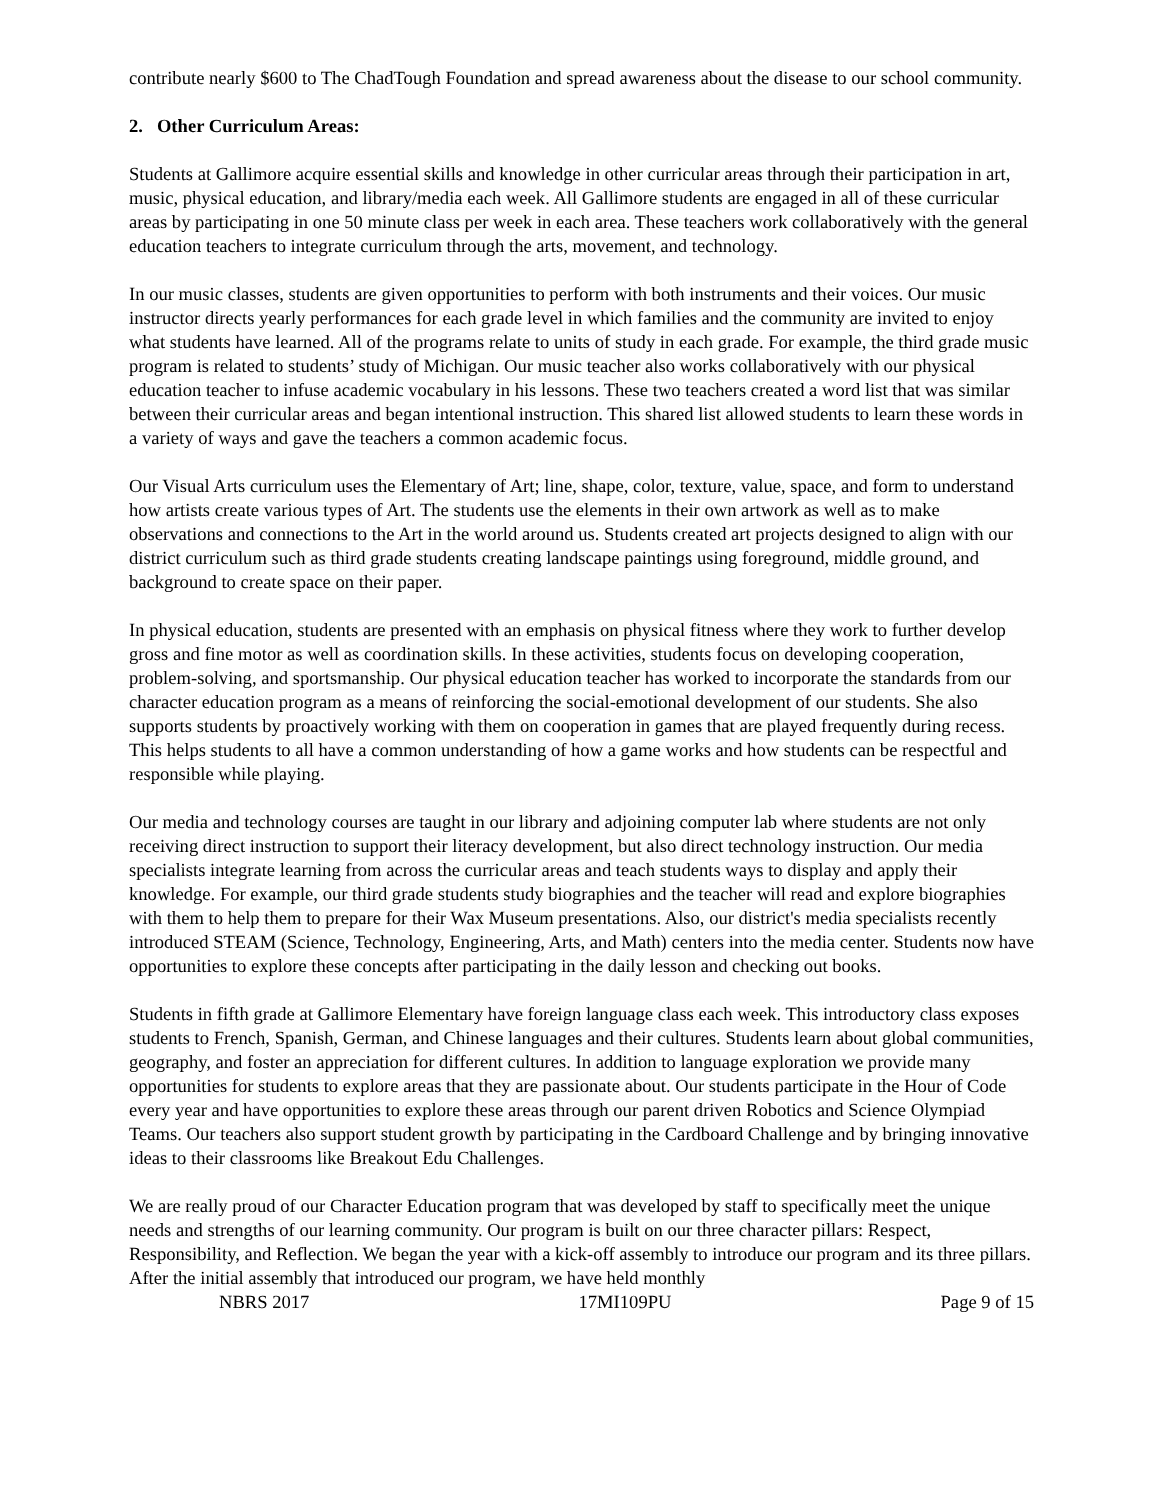contribute nearly $600 to The ChadTough Foundation and spread awareness about the disease to our school community.
2. Other Curriculum Areas:
Students at Gallimore acquire essential skills and knowledge in other curricular areas through their participation in art, music, physical education, and library/media each week. All Gallimore students are engaged in all of these curricular areas by participating in one 50 minute class per week in each area. These teachers work collaboratively with the general education teachers to integrate curriculum through the arts, movement, and technology.
In our music classes, students are given opportunities to perform with both instruments and their voices. Our music instructor directs yearly performances for each grade level in which families and the community are invited to enjoy what students have learned. All of the programs relate to units of study in each grade. For example, the third grade music program is related to students’ study of Michigan. Our music teacher also works collaboratively with our physical education teacher to infuse academic vocabulary in his lessons. These two teachers created a word list that was similar between their curricular areas and began intentional instruction. This shared list allowed students to learn these words in a variety of ways and gave the teachers a common academic focus.
Our Visual Arts curriculum uses the Elementary of Art; line, shape, color, texture, value, space, and form to understand how artists create various types of Art. The students use the elements in their own artwork as well as to make observations and connections to the Art in the world around us. Students created art projects designed to align with our district curriculum such as third grade students creating landscape paintings using foreground, middle ground, and background to create space on their paper.
In physical education, students are presented with an emphasis on physical fitness where they work to further develop gross and fine motor as well as coordination skills. In these activities, students focus on developing cooperation, problem-solving, and sportsmanship. Our physical education teacher has worked to incorporate the standards from our character education program as a means of reinforcing the social-emotional development of our students. She also supports students by proactively working with them on cooperation in games that are played frequently during recess. This helps students to all have a common understanding of how a game works and how students can be respectful and responsible while playing.
Our media and technology courses are taught in our library and adjoining computer lab where students are not only receiving direct instruction to support their literacy development, but also direct technology instruction. Our media specialists integrate learning from across the curricular areas and teach students ways to display and apply their knowledge. For example, our third grade students study biographies and the teacher will read and explore biographies with them to help them to prepare for their Wax Museum presentations. Also, our district's media specialists recently introduced STEAM (Science, Technology, Engineering, Arts, and Math) centers into the media center. Students now have opportunities to explore these concepts after participating in the daily lesson and checking out books.
Students in fifth grade at Gallimore Elementary have foreign language class each week. This introductory class exposes students to French, Spanish, German, and Chinese languages and their cultures. Students learn about global communities, geography, and foster an appreciation for different cultures. In addition to language exploration we provide many opportunities for students to explore areas that they are passionate about. Our students participate in the Hour of Code every year and have opportunities to explore these areas through our parent driven Robotics and Science Olympiad Teams. Our teachers also support student growth by participating in the Cardboard Challenge and by bringing innovative ideas to their classrooms like Breakout Edu Challenges.
We are really proud of our Character Education program that was developed by staff to specifically meet the unique needs and strengths of our learning community. Our program is built on our three character pillars: Respect, Responsibility, and Reflection. We began the year with a kick-off assembly to introduce our program and its three pillars. After the initial assembly that introduced our program, we have held monthly
NBRS 2017 17MI109PU Page 9 of 15